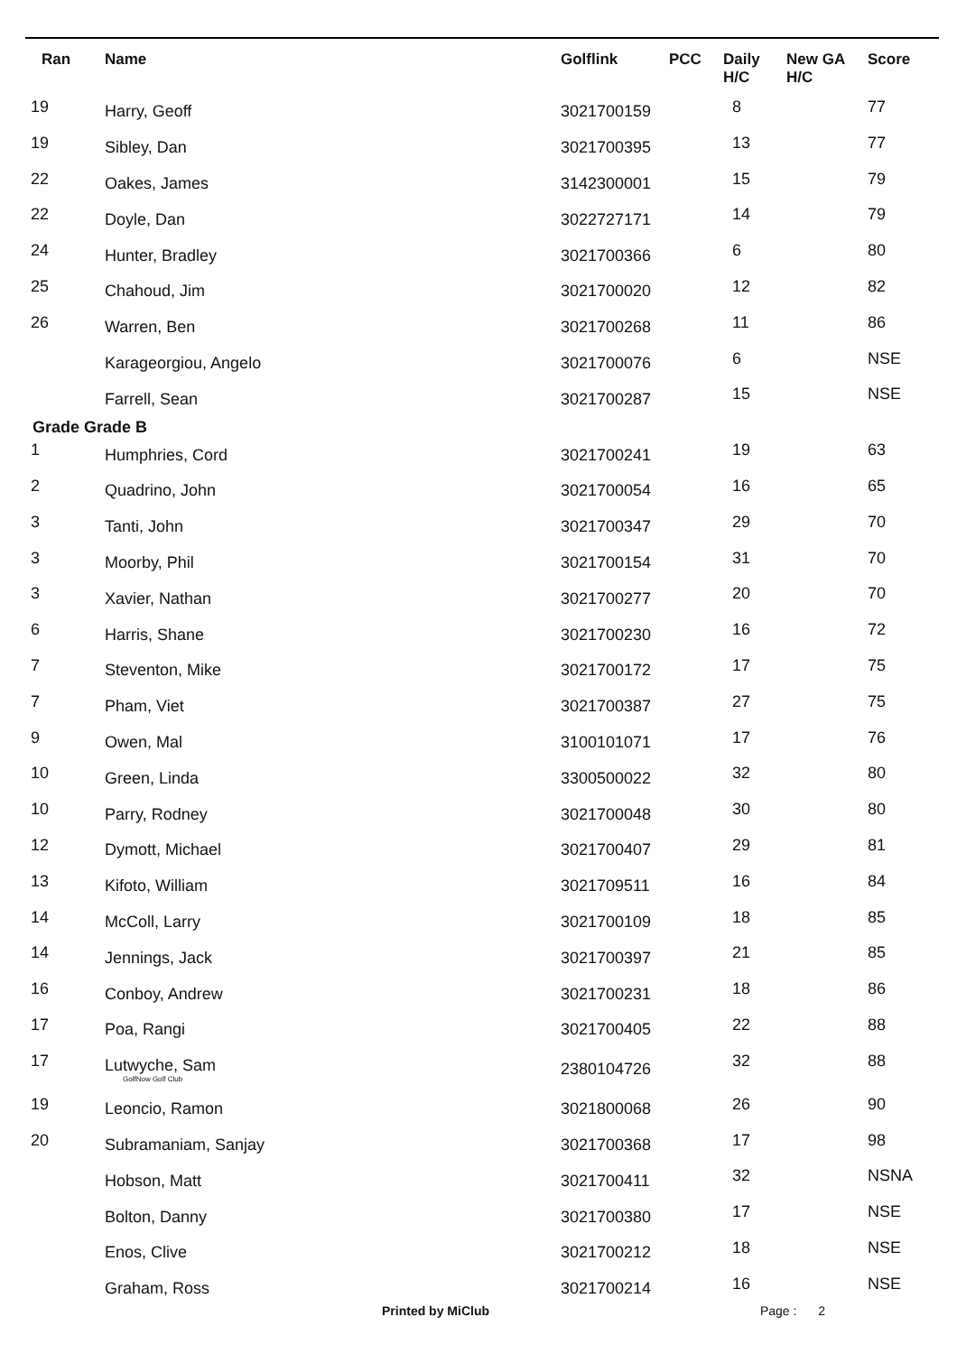| Ran | Name | Golflink | PCC | Daily H/C | New GA H/C | Score |
| --- | --- | --- | --- | --- | --- | --- |
| 19 | Harry, Geoff | 3021700159 | | 8 | | 77 |
| 19 | Sibley, Dan | 3021700395 | | 13 | | 77 |
| 22 | Oakes, James | 3142300001 | | 15 | | 79 |
| 22 | Doyle, Dan | 3022727171 | | 14 | | 79 |
| 24 | Hunter, Bradley | 3021700366 | | 6 | | 80 |
| 25 | Chahoud, Jim | 3021700020 | | 12 | | 82 |
| 26 | Warren, Ben | 3021700268 | | 11 | | 86 |
| | Karageorgiou, Angelo | 3021700076 | | 6 | | NSE |
| | Farrell, Sean | 3021700287 | | 15 | | NSE |
| Grade Grade B | | | | | | |
| 1 | Humphries, Cord | 3021700241 | | 19 | | 63 |
| 2 | Quadrino, John | 3021700054 | | 16 | | 65 |
| 3 | Tanti, John | 3021700347 | | 29 | | 70 |
| 3 | Moorby, Phil | 3021700154 | | 31 | | 70 |
| 3 | Xavier, Nathan | 3021700277 | | 20 | | 70 |
| 6 | Harris, Shane | 3021700230 | | 16 | | 72 |
| 7 | Steventon, Mike | 3021700172 | | 17 | | 75 |
| 7 | Pham, Viet | 3021700387 | | 27 | | 75 |
| 9 | Owen, Mal | 3100101071 | | 17 | | 76 |
| 10 | Green, Linda | 3300500022 | | 32 | | 80 |
| 10 | Parry, Rodney | 3021700048 | | 30 | | 80 |
| 12 | Dymott, Michael | 3021700407 | | 29 | | 81 |
| 13 | Kifoto, William | 3021709511 | | 16 | | 84 |
| 14 | McColl, Larry | 3021700109 | | 18 | | 85 |
| 14 | Jennings, Jack | 3021700397 | | 21 | | 85 |
| 16 | Conboy, Andrew | 3021700231 | | 18 | | 86 |
| 17 | Poa, Rangi | 3021700405 | | 22 | | 88 |
| 17 | Lutwyche, Sam GolfNow Golf Club | 2380104726 | | 32 | | 88 |
| 19 | Leoncio, Ramon | 3021800068 | | 26 | | 90 |
| 20 | Subramaniam, Sanjay | 3021700368 | | 17 | | 98 |
| | Hobson, Matt | 3021700411 | | 32 | | NSNA |
| | Bolton, Danny | 3021700380 | | 17 | | NSE |
| | Enos, Clive | 3021700212 | | 18 | | NSE |
| | Graham, Ross | 3021700214 | | 16 | | NSE |
Printed by MiClub Page : 2